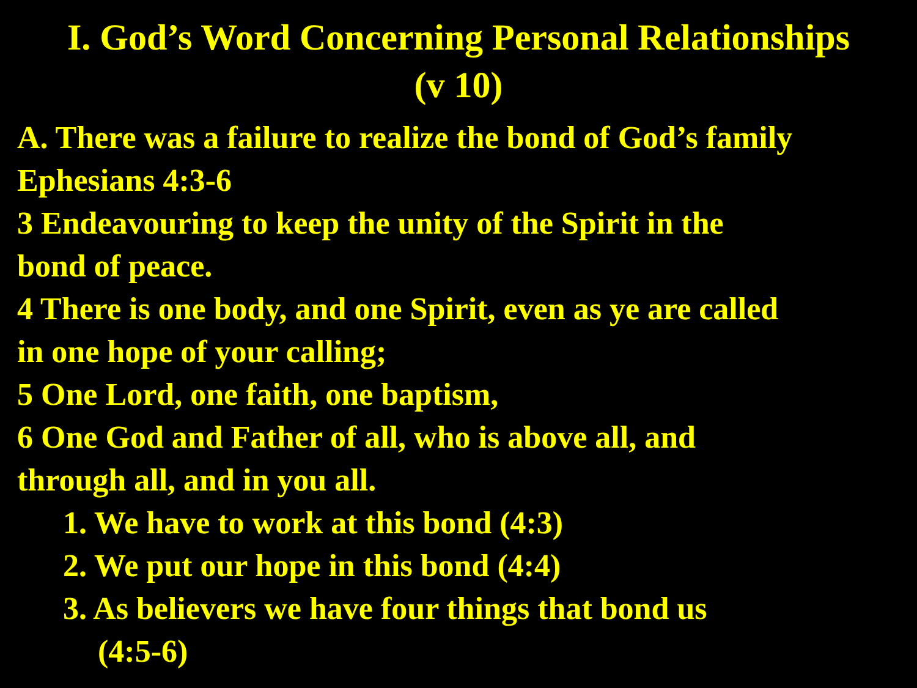I. God’s Word Concerning Personal Relationships
(v 10)
A. There was a failure to realize the bond of God’s family
Ephesians 4:3-6
3 Endeavouring to keep the unity of the Spirit in the
bond of peace.
4 There is one body, and one Spirit, even as ye are called
in one hope of your calling;
5 One Lord, one faith, one baptism,
6 One God and Father of all, who is above all, and
through all, and in you all.
1. We have to work at this bond (4:3)
2. We put our hope in this bond (4:4)
3. As believers we have four things that bond us
(4:5-6)